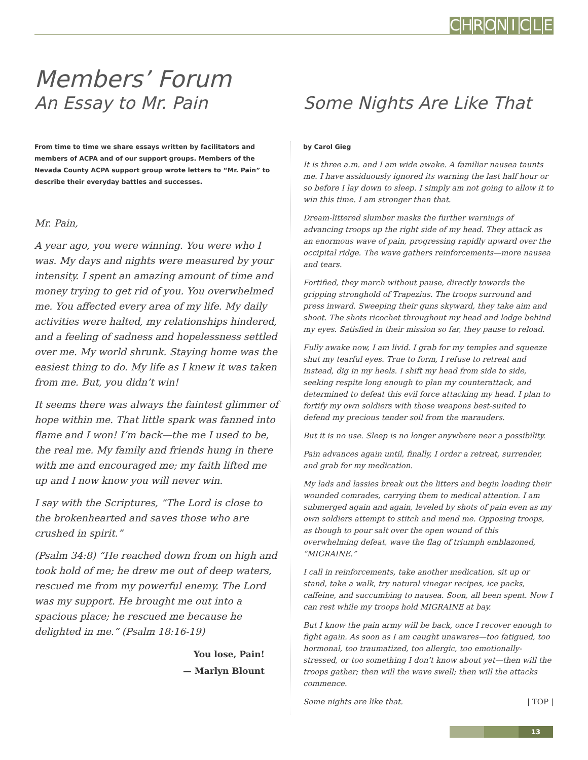CHRONICLE
Members’ Forum
An Essay to Mr. Pain
Some Nights Are Like That
From time to time we share essays written by facilitators and members of ACPA and of our support groups. Members of the Nevada County ACPA support group wrote letters to “Mr. Pain” to describe their everyday battles and successes.
Mr. Pain,
A year ago, you were winning. You were who I was. My days and nights were measured by your intensity. I spent an amazing amount of time and money trying to get rid of you. You overwhelmed me. You affected every area of my life. My daily activities were halted, my relationships hindered, and a feeling of sadness and hopelessness settled over me. My world shrunk. Staying home was the easiest thing to do. My life as I knew it was taken from me. But, you didn’t win!
It seems there was always the faintest glimmer of hope within me. That little spark was fanned into flame and I won! I’m back—the me I used to be, the real me. My family and friends hung in there with me and encouraged me; my faith lifted me up and I now know you will never win.
I say with the Scriptures, “The Lord is close to the brokenhearted and saves those who are crushed in spirit.”
(Psalm 34:8) “He reached down from on high and took hold of me; he drew me out of deep waters, rescued me from my powerful enemy. The Lord was my support. He brought me out into a spacious place; he rescued me because he delighted in me.” (Psalm 18:16-19)
You lose, Pain!
— Marlyn Blount
by Carol Gieg
It is three a.m. and I am wide awake. A familiar nausea taunts me. I have assiduously ignored its warning the last half hour or so before I lay down to sleep. I simply am not going to allow it to win this time. I am stronger than that.
Dream-littered slumber masks the further warnings of advancing troops up the right side of my head. They attack as an enormous wave of pain, progressing rapidly upward over the occipital ridge. The wave gathers reinforcements—more nausea and tears.
Fortified, they march without pause, directly towards the gripping stronghold of Trapezius. The troops surround and press inward. Sweeping their guns skyward, they take aim and shoot. The shots ricochet throughout my head and lodge behind my eyes. Satisfied in their mission so far, they pause to reload.
Fully awake now, I am livid. I grab for my temples and squeeze shut my tearful eyes. True to form, I refuse to retreat and instead, dig in my heels. I shift my head from side to side, seeking respite long enough to plan my counterattack, and determined to defeat this evil force attacking my head. I plan to fortify my own soldiers with those weapons best-suited to defend my precious tender soil from the marauders.
But it is no use. Sleep is no longer anywhere near a possibility.
Pain advances again until, finally, I order a retreat, surrender, and grab for my medication.
My lads and lassies break out the litters and begin loading their wounded comrades, carrying them to medical attention. I am submerged again and again, leveled by shots of pain even as my own soldiers attempt to stitch and mend me. Opposing troops, as though to pour salt over the open wound of this overwhelming defeat, wave the flag of triumph emblazoned, “MIGRAINE.”
I call in reinforcements, take another medication, sit up or stand, take a walk, try natural vinegar recipes, ice packs, caffeine, and succumbing to nausea. Soon, all been spent. Now I can rest while my troops hold MIGRAINE at bay.
But I know the pain army will be back, once I recover enough to fight again. As soon as I am caught unawares—too fatigued, too hormonal, too traumatized, too allergic, too emotionally-stressed, or too something I don’t know about yet—then will the troops gather; then will the wave swell; then will the attacks commence.
Some nights are like that. | TOP |
13